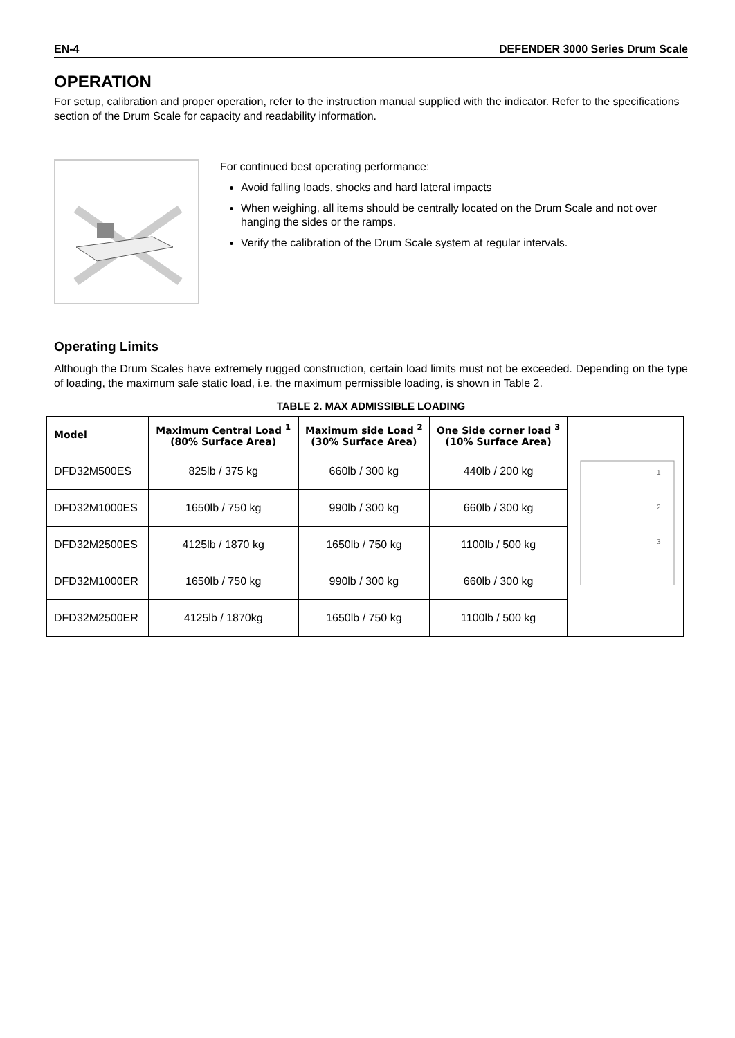EN-4 DEFENDER 3000 Series Drum Scale
OPERATION
For setup, calibration and proper operation, refer to the instruction manual supplied with the indicator. Refer to the specifications section of the Drum Scale for capacity and readability information.
For continued best operating performance:
Avoid falling loads, shocks and hard lateral impacts
When weighing, all items should be centrally located on the Drum Scale and not over hanging the sides or the ramps.
Verify the calibration of the Drum Scale system at regular intervals.
Operating Limits
Although the Drum Scales have extremely rugged construction, certain load limits must not be exceeded. Depending on the type of loading, the maximum safe static load, i.e. the maximum permissible loading, is shown in Table 2.
TABLE 2. MAX ADMISSIBLE LOADING
| Model | Maximum Central Load <sup>1</sup> (80% Surface Area) | Maximum side Load <sup>2</sup> (30% Surface Area) | One Side corner load <sup>3</sup> (10% Surface Area) | |
| --- | --- | --- | --- | --- |
| DFD32M500ES | 825lb / 375 kg | 660lb / 300 kg | 440lb / 200 kg | 1 2 3 |
| DFD32M1000ES | 1650lb / 750 kg | 990lb / 300 kg | 660lb / 300 kg | |
| DFD32M2500ES | 4125lb / 1870 kg | 1650lb / 750 kg | 1100lb / 500 kg | |
| DFD32M1000ER | 1650lb / 750 kg | 990lb / 300 kg | 660lb / 300 kg | |
| DFD32M2500ER | 4125lb / 1870kg | 1650lb / 750 kg | 1100lb / 500 kg | |